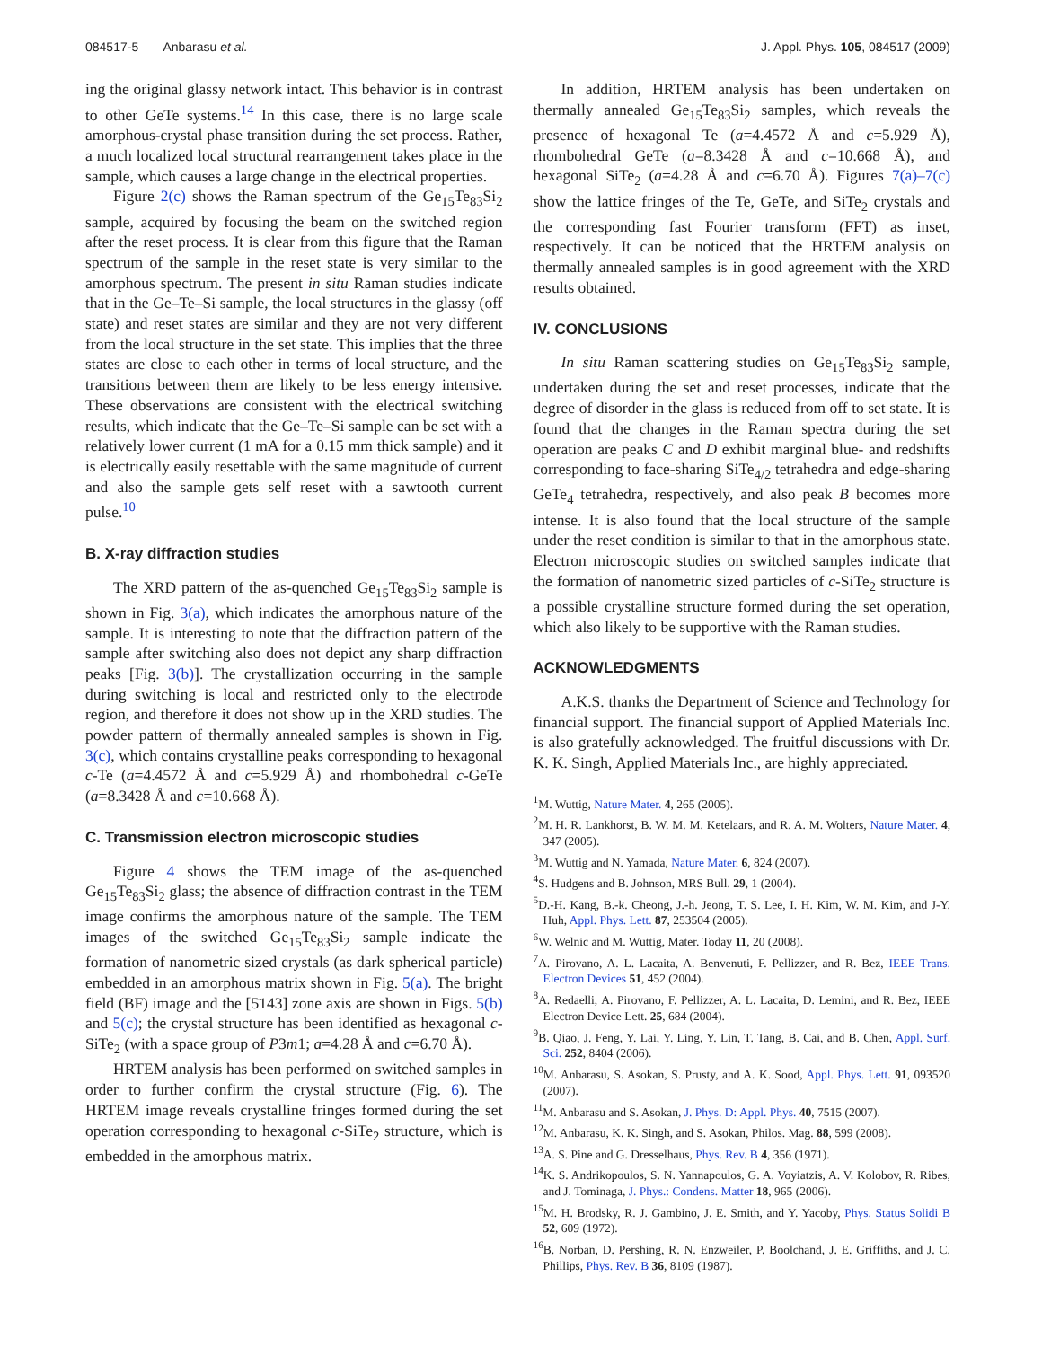084517-5 Anbarasu et al. J. Appl. Phys. 105, 084517 (2009)
ing the original glassy network intact. This behavior is in contrast to other GeTe systems.<sup>14</sup> In this case, there is no large scale amorphous-crystal phase transition during the set process. Rather, a much localized local structural rearrangement takes place in the sample, which causes a large change in the electrical properties.
Figure 2(c) shows the Raman spectrum of the Ge<sub>15</sub>Te<sub>83</sub>Si<sub>2</sub> sample, acquired by focusing the beam on the switched region after the reset process. It is clear from this figure that the Raman spectrum of the sample in the reset state is very similar to the amorphous spectrum. The present in situ Raman studies indicate that in the Ge–Te–Si sample, the local structures in the glassy (off state) and reset states are similar and they are not very different from the local structure in the set state. This implies that the three states are close to each other in terms of local structure, and the transitions between them are likely to be less energy intensive. These observations are consistent with the electrical switching results, which indicate that the Ge–Te–Si sample can be set with a relatively lower current (1 mA for a 0.15 mm thick sample) and it is electrically easily resettable with the same magnitude of current and also the sample gets self reset with a sawtooth current pulse.<sup>10</sup>
B. X-ray diffraction studies
The XRD pattern of the as-quenched Ge<sub>15</sub>Te<sub>83</sub>Si<sub>2</sub> sample is shown in Fig. 3(a), which indicates the amorphous nature of the sample. It is interesting to note that the diffraction pattern of the sample after switching also does not depict any sharp diffraction peaks [Fig. 3(b)]. The crystallization occurring in the sample during switching is local and restricted only to the electrode region, and therefore it does not show up in the XRD studies. The powder pattern of thermally annealed samples is shown in Fig. 3(c), which contains crystalline peaks corresponding to hexagonal c-Te (a=4.4572 Å and c=5.929 Å) and rhombohedral c-GeTe (a=8.3428 Å and c=10.668 Å).
C. Transmission electron microscopic studies
Figure 4 shows the TEM image of the as-quenched Ge<sub>15</sub>Te<sub>83</sub>Si<sub>2</sub> glass; the absence of diffraction contrast in the TEM image confirms the amorphous nature of the sample. The TEM images of the switched Ge<sub>15</sub>Te<sub>83</sub>Si<sub>2</sub> sample indicate the formation of nanometric sized crystals (as dark spherical particle) embedded in an amorphous matrix shown in Fig. 5(a). The bright field (BF) image and the [5̄143] zone axis are shown in Figs. 5(b) and 5(c); the crystal structure has been identified as hexagonal c-SiTe<sub>2</sub> (with a space group of P3m1; a=4.28 Å and c=6.70 Å).
HRTEM analysis has been performed on switched samples in order to further confirm the crystal structure (Fig. 6). The HRTEM image reveals crystalline fringes formed during the set operation corresponding to hexagonal c-SiTe<sub>2</sub> structure, which is embedded in the amorphous matrix.
In addition, HRTEM analysis has been undertaken on thermally annealed Ge<sub>15</sub>Te<sub>83</sub>Si<sub>2</sub> samples, which reveals the presence of hexagonal Te (a=4.4572 Å and c=5.929 Å), rhombohedral GeTe (a=8.3428 Å and c=10.668 Å), and hexagonal SiTe<sub>2</sub> (a=4.28 Å and c=6.70 Å). Figures 7(a)–7(c) show the lattice fringes of the Te, GeTe, and SiTe<sub>2</sub> crystals and the corresponding fast Fourier transform (FFT) as inset, respectively. It can be noticed that the HRTEM analysis on thermally annealed samples is in good agreement with the XRD results obtained.
IV. CONCLUSIONS
In situ Raman scattering studies on Ge<sub>15</sub>Te<sub>83</sub>Si<sub>2</sub> sample, undertaken during the set and reset processes, indicate that the degree of disorder in the glass is reduced from off to set state. It is found that the changes in the Raman spectra during the set operation are peaks C and D exhibit marginal blue- and redshifts corresponding to face-sharing SiTe<sub>4/2</sub> tetrahedra and edge-sharing GeTe<sub>4</sub> tetrahedra, respectively, and also peak B becomes more intense. It is also found that the local structure of the sample under the reset condition is similar to that in the amorphous state. Electron microscopic studies on switched samples indicate that the formation of nanometric sized particles of c-SiTe<sub>2</sub> structure is a possible crystalline structure formed during the set operation, which also likely to be supportive with the Raman studies.
ACKNOWLEDGMENTS
A.K.S. thanks the Department of Science and Technology for financial support. The financial support of Applied Materials Inc. is also gratefully acknowledged. The fruitful discussions with Dr. K. K. Singh, Applied Materials Inc., are highly appreciated.
<sup>1</sup> M. Wuttig, Nature Mater. 4, 265 (2005).
<sup>2</sup> M. H. R. Lankhorst, B. W. M. M. Ketelaars, and R. A. M. Wolters, Nature Mater. 4, 347 (2005).
<sup>3</sup> M. Wuttig and N. Yamada, Nature Mater. 6, 824 (2007).
<sup>4</sup> S. Hudgens and B. Johnson, MRS Bull. 29, 1 (2004).
<sup>5</sup> D.-H. Kang, B.-k. Cheong, J.-h. Jeong, T. S. Lee, I. H. Kim, W. M. Kim, and J-Y. Huh, Appl. Phys. Lett. 87, 253504 (2005).
<sup>6</sup> W. Welnic and M. Wuttig, Mater. Today 11, 20 (2008).
<sup>7</sup> A. Pirovano, A. L. Lacaita, A. Benvenuti, F. Pellizzer, and R. Bez, IEEE Trans. Electron Devices 51, 452 (2004).
<sup>8</sup> A. Redaelli, A. Pirovano, F. Pellizzer, A. L. Lacaita, D. Lemini, and R. Bez, IEEE Electron Device Lett. 25, 684 (2004).
<sup>9</sup>B. Qiao, J. Feng, Y. Lai, Y. Ling, Y. Lin, T. Tang, B. Cai, and B. Chen, Appl. Surf. Sci. 252, 8404 (2006).
<sup>10</sup> M. Anbarasu, S. Asokan, S. Prusty, and A. K. Sood, Appl. Phys. Lett. 91, 093520 (2007).
<sup>11</sup> M. Anbarasu and S. Asokan, J. Phys. D: Appl. Phys. 40, 7515 (2007).
<sup>12</sup> M. Anbarasu, K. K. Singh, and S. Asokan, Philos. Mag. 88, 599 (2008).
<sup>13</sup> A. S. Pine and G. Dresselhaus, Phys. Rev. B 4, 356 (1971).
<sup>14</sup> K. S. Andrikopoulos, S. N. Yannapoulos, G. A. Voyiatzis, A. V. Kolobov, R. Ribes, and J. Tominaga, J. Phys.: Condens. Matter 18, 965 (2006).
<sup>15</sup> M. H. Brodsky, R. J. Gambino, J. E. Smith, and Y. Yacoby, Phys. Status Solidi B 52, 609 (1972).
<sup>16</sup>B. Norban, D. Pershing, R. N. Enzweiler, P. Boolchand, J. E. Griffiths, and J. C. Phillips, Phys. Rev. B 36, 8109 (1987).